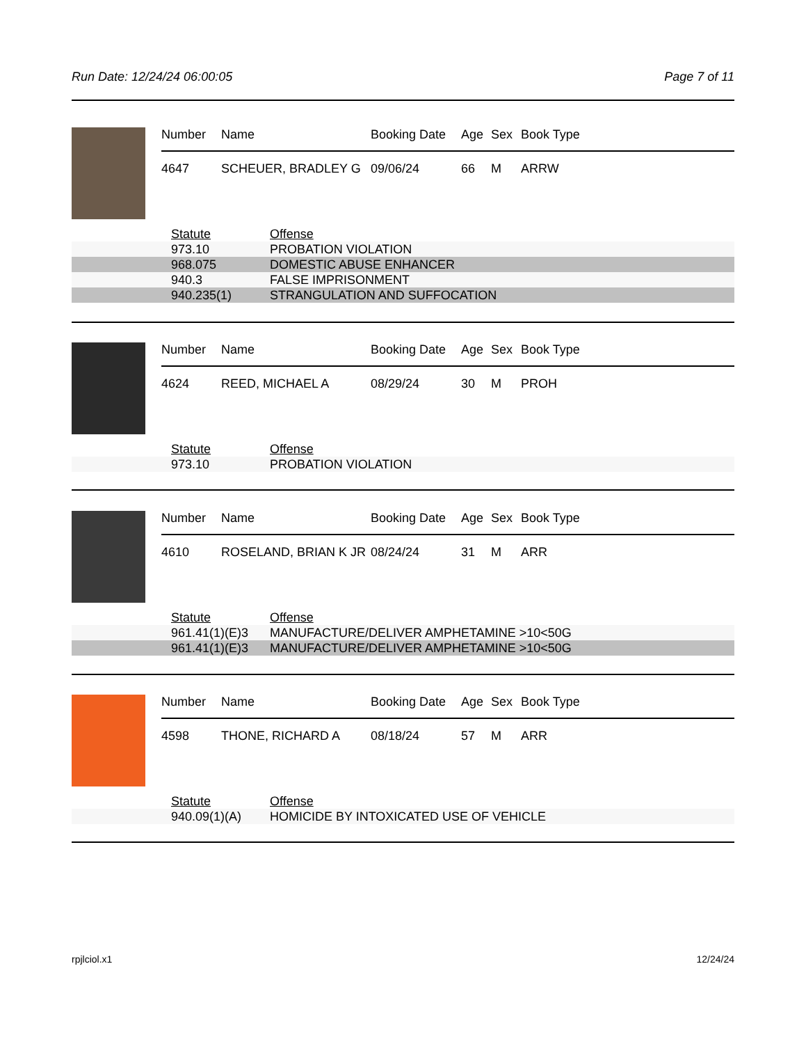Run Date: 12/24/24 06:00:05 Page 7 of 11
| Number | Name | Booking Date | Age | Sex | Book Type |
| --- | --- | --- | --- | --- | --- |
| 4647 | SCHEUER, BRADLEY G | 09/06/24 | 66 | M | ARRW |
| | Statute | Offense |
| --- | --- | --- |
| | 973.10 | PROBATION VIOLATION |
| | 968.075 | DOMESTIC ABUSE ENHANCER |
| | 940.3 | FALSE IMPRISONMENT |
| | 940.235(1) | STRANGULATION AND SUFFOCATION |
| Number | Name | Booking Date | Age | Sex | Book Type |
| --- | --- | --- | --- | --- | --- |
| 4624 | REED, MICHAEL A | 08/29/24 | 30 | M | PROH |
| | Statute | Offense |
| --- | --- | --- |
| | 973.10 | PROBATION VIOLATION |
| Number | Name | Booking Date | Age | Sex | Book Type |
| --- | --- | --- | --- | --- | --- |
| 4610 | ROSELAND, BRIAN K JR | 08/24/24 | 31 | M | ARR |
| | Statute | Offense |
| --- | --- | --- |
| | 961.41(1)(E)3 | MANUFACTURE/DELIVER AMPHETAMINE >10<50G |
| | 961.41(1)(E)3 | MANUFACTURE/DELIVER AMPHETAMINE >10<50G |
| Number | Name | Booking Date | Age | Sex | Book Type |
| --- | --- | --- | --- | --- | --- |
| 4598 | THONE, RICHARD A | 08/18/24 | 57 | M | ARR |
| | Statute | Offense |
| --- | --- | --- |
| | 940.09(1)(A) | HOMICIDE BY INTOXICATED USE OF VEHICLE |
rpjlciol.x1 12/24/24